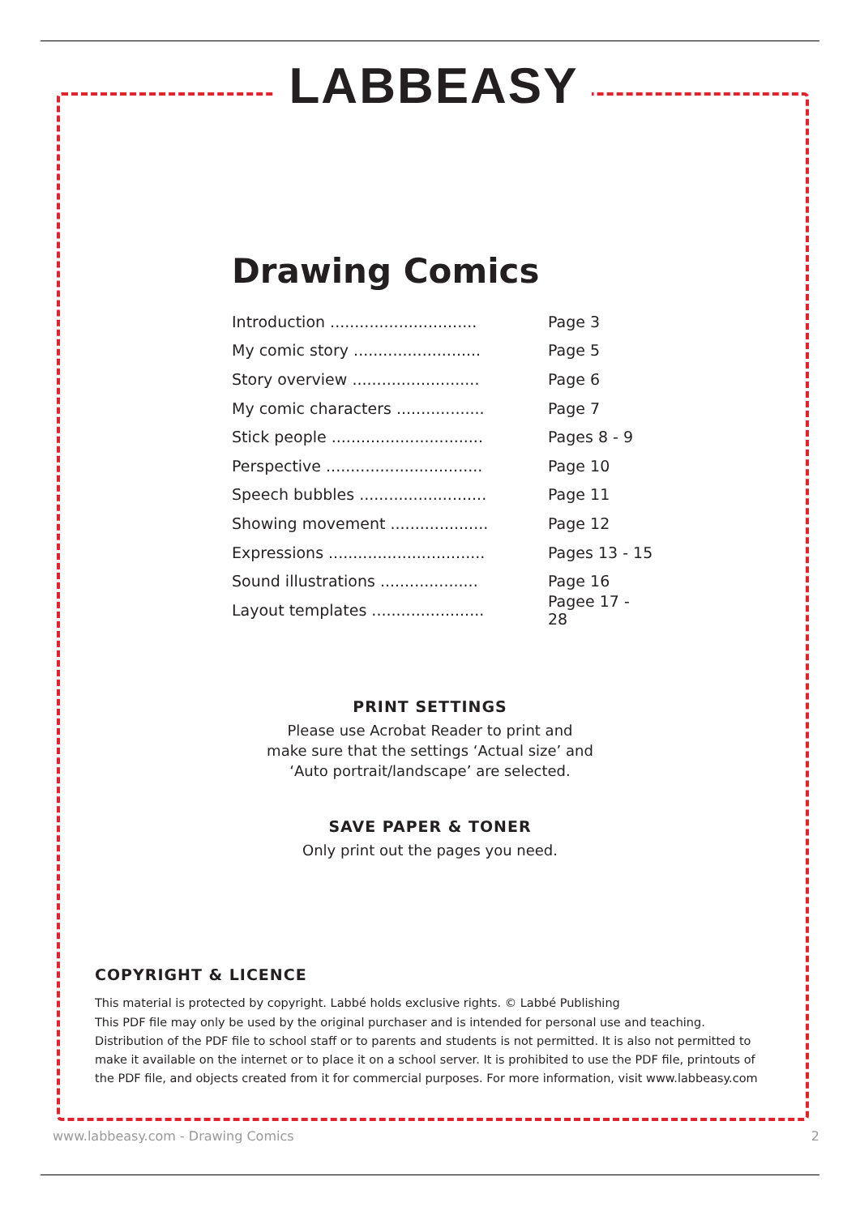LABBEASY
Drawing Comics
Introduction .............................. Page 3
My comic story .......................... Page 5
Story overview .......................... Page 6
My comic characters .................. Page 7
Stick people ............................... Pages 8 - 9
Perspective ................................ Page 10
Speech bubbles .......................... Page 11
Showing movement .................... Page 12
Expressions ................................ Pages 13 - 15
Sound illustrations .................... Page 16
Layout templates ....................... Pagee 17 - 28
PRINT SETTINGS
Please use Acrobat Reader to print and
make sure that the settings ‘Actual size’ and
‘Auto portrait/landscape’ are selected.
SAVE PAPER & TONER
Only print out the pages you need.
COPYRIGHT & LICENCE
This material is protected by copyright. Labbé holds exclusive rights. © Labbé Publishing
This PDF file may only be used by the original purchaser and is intended for personal use and teaching. Distribution of the PDF file to school staff or to parents and students is not permitted. It is also not permitted to make it available on the internet or to place it on a school server. It is prohibited to use the PDF file, printouts of the PDF file, and objects created from it for commercial purposes. For more information, visit www.labbeasy.com
www.labbeasy.com - Drawing Comics 2